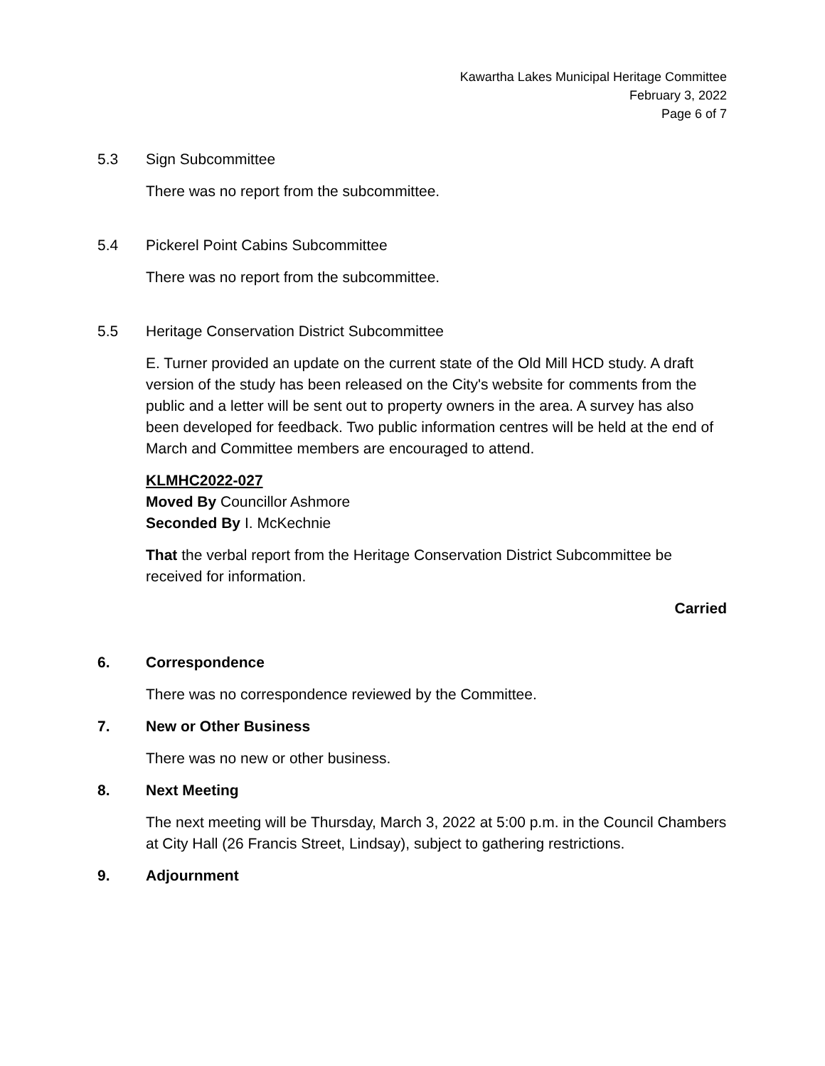Kawartha Lakes Municipal Heritage Committee
February 3, 2022
Page 6 of 7
5.3 Sign Subcommittee
There was no report from the subcommittee.
5.4 Pickerel Point Cabins Subcommittee
There was no report from the subcommittee.
5.5 Heritage Conservation District Subcommittee
E. Turner provided an update on the current state of the Old Mill HCD study. A draft version of the study has been released on the City's website for comments from the public and a letter will be sent out to property owners in the area. A survey has also been developed for feedback. Two public information centres will be held at the end of March and Committee members are encouraged to attend.
KLMHC2022-027
Moved By Councillor Ashmore
Seconded By I. McKechnie
That the verbal report from the Heritage Conservation District Subcommittee be received for information.
Carried
6. Correspondence
There was no correspondence reviewed by the Committee.
7. New or Other Business
There was no new or other business.
8. Next Meeting
The next meeting will be Thursday, March 3, 2022 at 5:00 p.m. in the Council Chambers at City Hall (26 Francis Street, Lindsay), subject to gathering restrictions.
9. Adjournment